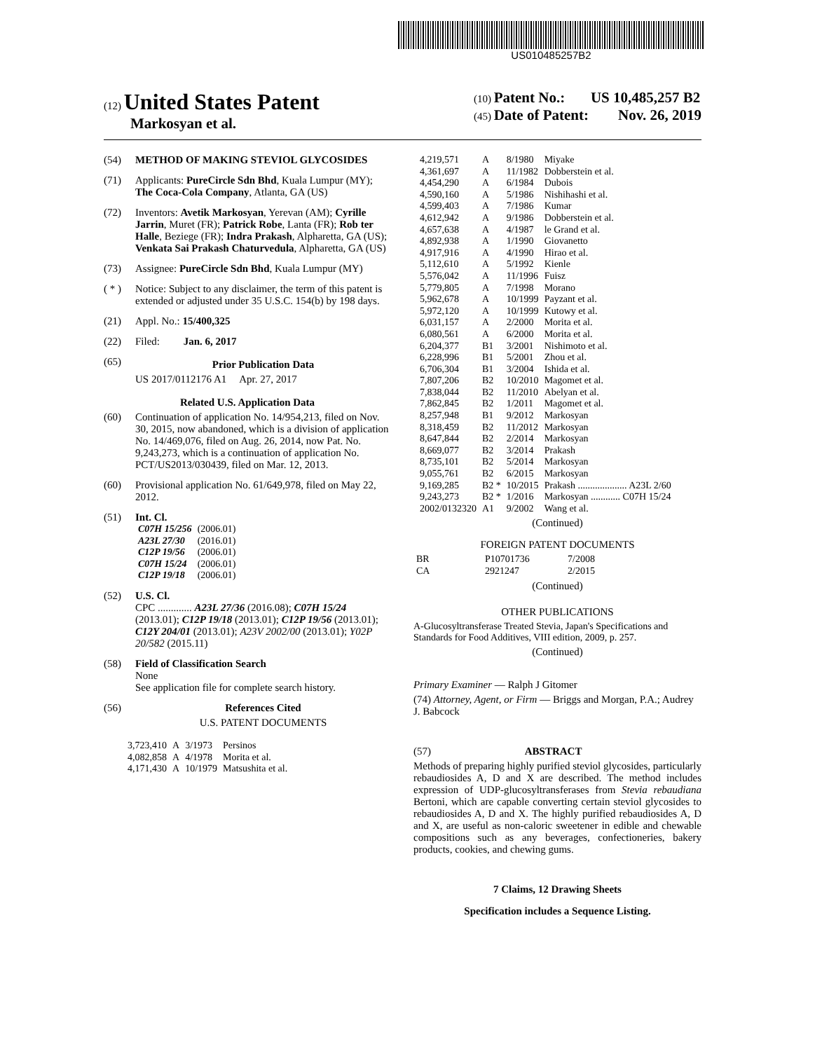US010485257B2
(12) United States Patent
Markosyan et al.
(10) Patent No.: US 10,485,257 B2
(45) Date of Patent: Nov. 26, 2019
(54) METHOD OF MAKING STEVIOL GLYCOSIDES
(71) Applicants: PureCircle Sdn Bhd, Kuala Lumpur (MY); The Coca-Cola Company, Atlanta, GA (US)
(72) Inventors: Avetik Markosyan, Yerevan (AM); Cyrille Jarrin, Muret (FR); Patrick Robe, Lanta (FR); Rob ter Halle, Beziege (FR); Indra Prakash, Alpharetta, GA (US); Venkata Sai Prakash Chaturvedula, Alpharetta, GA (US)
(73) Assignee: PureCircle Sdn Bhd, Kuala Lumpur (MY)
( * ) Notice: Subject to any disclaimer, the term of this patent is extended or adjusted under 35 U.S.C. 154(b) by 198 days.
(21) Appl. No.: 15/400,325
(22) Filed: Jan. 6, 2017
(65)
Prior Publication Data
US 2017/0112176 A1 Apr. 27, 2017
Related U.S. Application Data
(60) Continuation of application No. 14/954,213, filed on Nov. 30, 2015, now abandoned, which is a division of application No. 14/469,076, filed on Aug. 26, 2014, now Pat. No. 9,243,273, which is a continuation of application No. PCT/US2013/030439, filed on Mar. 12, 2013.
(60) Provisional application No. 61/649,978, filed on May 22, 2012.
(51) Int. Cl.
| C07H 15/256 | (2006.01) |
| A23L 27/30 | (2016.01) |
| C12P 19/56 | (2006.01) |
| C07H 15/24 | (2006.01) |
| C12P 19/18 | (2006.01) |
(52) U.S. Cl.
CPC ............. A23L 27/36 (2016.08); C07H 15/24 (2013.01); C12P 19/18 (2013.01); C12P 19/56 (2013.01); C12Y 204/01 (2013.01); A23V 2002/00 (2013.01); Y02P 20/582 (2015.11)
(58) Field of Classification Search
None
See application file for complete search history.
(56) References Cited
U.S. PATENT DOCUMENTS
| 3,723,410 | A | 3/1973 | Persinos |
| 4,082,858 | A | 4/1978 | Morita et al. |
| 4,171,430 | A | 10/1979 | Matsushita et al. |
| 4,219,571 | A | 8/1980 | Miyake |
| 4,361,697 | A | 11/1982 | Dobberstein et al. |
| 4,454,290 | A | 6/1984 | Dubois |
| 4,590,160 | A | 5/1986 | Nishihashi et al. |
| 4,599,403 | A | 7/1986 | Kumar |
| 4,612,942 | A | 9/1986 | Dobberstein et al. |
| 4,657,638 | A | 4/1987 | le Grand et al. |
| 4,892,938 | A | 1/1990 | Giovanetto |
| 4,917,916 | A | 4/1990 | Hirao et al. |
| 5,112,610 | A | 5/1992 | Kienle |
| 5,576,042 | A | 11/1996 | Fuisz |
| 5,779,805 | A | 7/1998 | Morano |
| 5,962,678 | A | 10/1999 | Payzant et al. |
| 5,972,120 | A | 10/1999 | Kutowy et al. |
| 6,031,157 | A | 2/2000 | Morita et al. |
| 6,080,561 | A | 6/2000 | Morita et al. |
| 6,204,377 | B1 | 3/2001 | Nishimoto et al. |
| 6,228,996 | B1 | 5/2001 | Zhou et al. |
| 6,706,304 | B1 | 3/2004 | Ishida et al. |
| 7,807,206 | B2 | 10/2010 | Magomet et al. |
| 7,838,044 | B2 | 11/2010 | Abelyan et al. |
| 7,862,845 | B2 | 1/2011 | Magomet et al. |
| 8,257,948 | B1 | 9/2012 | Markosyan |
| 8,318,459 | B2 | 11/2012 | Markosyan |
| 8,647,844 | B2 | 2/2014 | Markosyan |
| 8,669,077 | B2 | 3/2014 | Prakash |
| 8,735,101 | B2 | 5/2014 | Markosyan |
| 9,055,761 | B2 | 6/2015 | Markosyan |
| 9,169,285 | B2 * | 10/2015 | Prakash .................... A23L 2/60 |
| 9,243,273 | B2 * | 1/2016 | Markosyan ............ C07H 15/24 |
| 2002/0132320 | A1 | 9/2002 | Wang et al. |
(Continued)
FOREIGN PATENT DOCUMENTS
| BR | P10701736 | 7/2008 |
| CA | 2921247 | 2/2015 |
(Continued)
OTHER PUBLICATIONS
A-Glucosyltransferase Treated Stevia, Japan's Specifications and Standards for Food Additives, VIII edition, 2009, p. 257.
(Continued)
Primary Examiner — Ralph J Gitomer
(74) Attorney, Agent, or Firm — Briggs and Morgan, P.A.; Audrey J. Babcock
(57) ABSTRACT
Methods of preparing highly purified steviol glycosides, particularly rebaudiosides A, D and X are described. The method includes expression of UDP-glucosyltransferases from Stevia rebaudiana Bertoni, which are capable converting certain steviol glycosides to rebaudiosides A, D and X. The highly purified rebaudiosides A, D and X, are useful as non-caloric sweetener in edible and chewable compositions such as any beverages, confectioneries, bakery products, cookies, and chewing gums.
7 Claims, 12 Drawing Sheets
Specification includes a Sequence Listing.